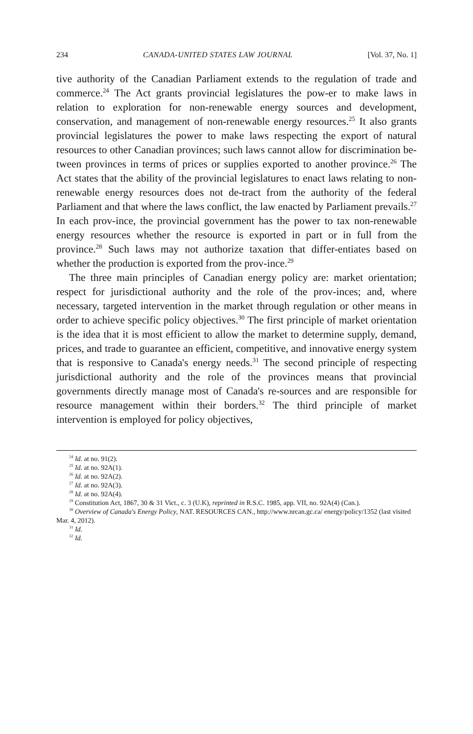234 CANADA-UNITED STATES LAW JOURNAL [Vol. 37, No. 1]
tive authority of the Canadian Parliament extends to the regulation of trade and commerce.<sup>24</sup> The Act grants provincial legislatures the pow-er to make laws in relation to exploration for non-renewable energy sources and development, conservation, and management of non-renewable energy resources.<sup>25</sup> It also grants provincial legislatures the power to make laws respecting the export of natural resources to other Canadian provinces; such laws cannot allow for discrimination be-tween provinces in terms of prices or supplies exported to another province.<sup>26</sup> The Act states that the ability of the provincial legislatures to enact laws relating to non-renewable energy resources does not de-tract from the authority of the federal Parliament and that where the laws conflict, the law enacted by Parliament prevails.<sup>27</sup> In each prov-ince, the provincial government has the power to tax non-renewable energy resources whether the resource is exported in part or in full from the province.<sup>28</sup> Such laws may not authorize taxation that differ-entiates based on whether the production is exported from the prov-ince.<sup>29</sup>
The three main principles of Canadian energy policy are: market orientation; respect for jurisdictional authority and the role of the prov-inces; and, where necessary, targeted intervention in the market through regulation or other means in order to achieve specific policy objectives.<sup>30</sup> The first principle of market orientation is the idea that it is most efficient to allow the market to determine supply, demand, prices, and trade to guarantee an efficient, competitive, and innovative energy system that is responsive to Canada's energy needs.<sup>31</sup> The second principle of respecting jurisdictional authority and the role of the provinces means that provincial governments directly manage most of Canada's re-sources and are responsible for resource management within their borders.<sup>32</sup> The third principle of market intervention is employed for policy objectives,
<sup>24</sup> Id. at no. 91(2).
<sup>25</sup> Id. at no. 92A(1).
<sup>26</sup> Id. at no. 92A(2).
<sup>27</sup> Id. at no. 92A(3).
<sup>28</sup> Id. at no. 92A(4).
<sup>29</sup> Constitution Act, 1867, 30 & 31 Vict., c. 3 (U.K), reprinted in R.S.C. 1985, app. VII, no. 92A(4) (Can.).
<sup>30</sup> Overview of Canada's Energy Policy, NAT. RESOURCES CAN., http://www.nrcan.gc.ca/ energy/policy/1352 (last visited Mar. 4, 2012).
<sup>31</sup> Id.
<sup>32</sup> Id.